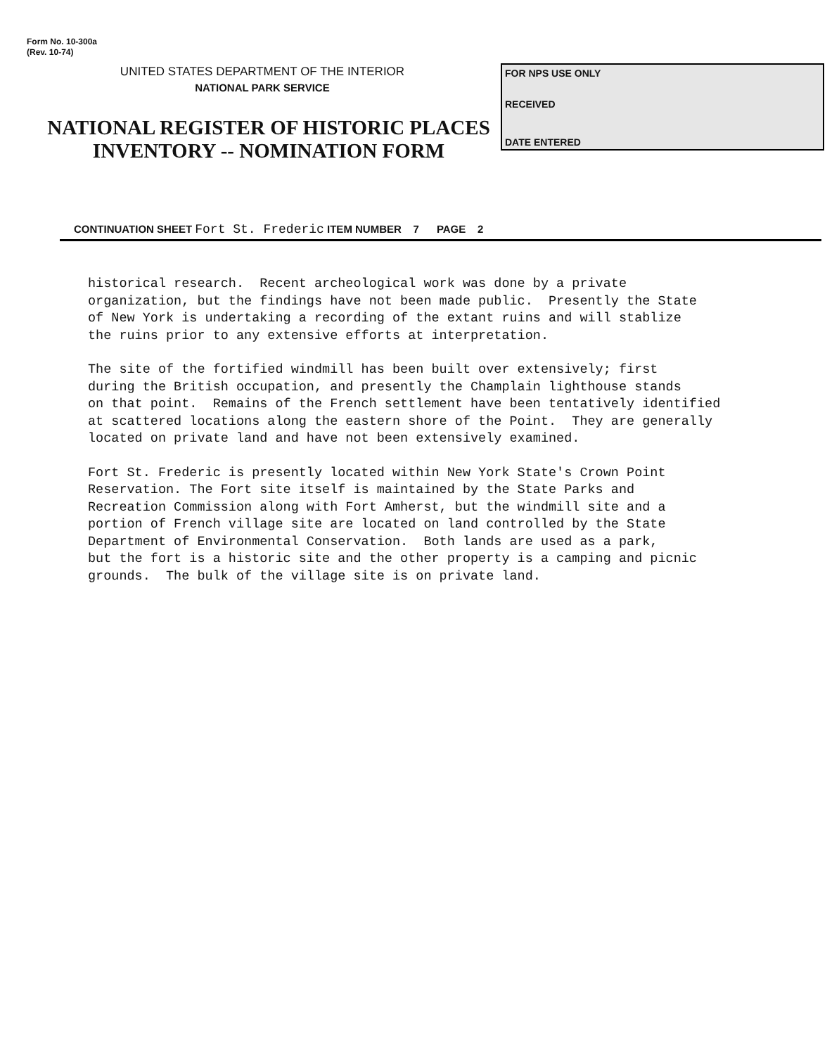Form No. 10-300a
(Rev. 10-74)
UNITED STATES DEPARTMENT OF THE INTERIOR
NATIONAL PARK SERVICE
NATIONAL REGISTER OF HISTORIC PLACES
INVENTORY -- NOMINATION FORM
FOR NPS USE ONLY
RECEIVED
DATE ENTERED
CONTINUATION SHEET Fort St. Frederic ITEM NUMBER 7 PAGE 2
historical research. Recent archeological work was done by a private organization, but the findings have not been made public. Presently the State of New York is undertaking a recording of the extant ruins and will stablize the ruins prior to any extensive efforts at interpretation.
The site of the fortified windmill has been built over extensively; first during the British occupation, and presently the Champlain lighthouse stands on that point. Remains of the French settlement have been tentatively identified at scattered locations along the eastern shore of the Point. They are generally located on private land and have not been extensively examined.
Fort St. Frederic is presently located within New York State's Crown Point Reservation. The Fort site itself is maintained by the State Parks and Recreation Commission along with Fort Amherst, but the windmill site and a portion of French village site are located on land controlled by the State Department of Environmental Conservation. Both lands are used as a park, but the fort is a historic site and the other property is a camping and picnic grounds. The bulk of the village site is on private land.